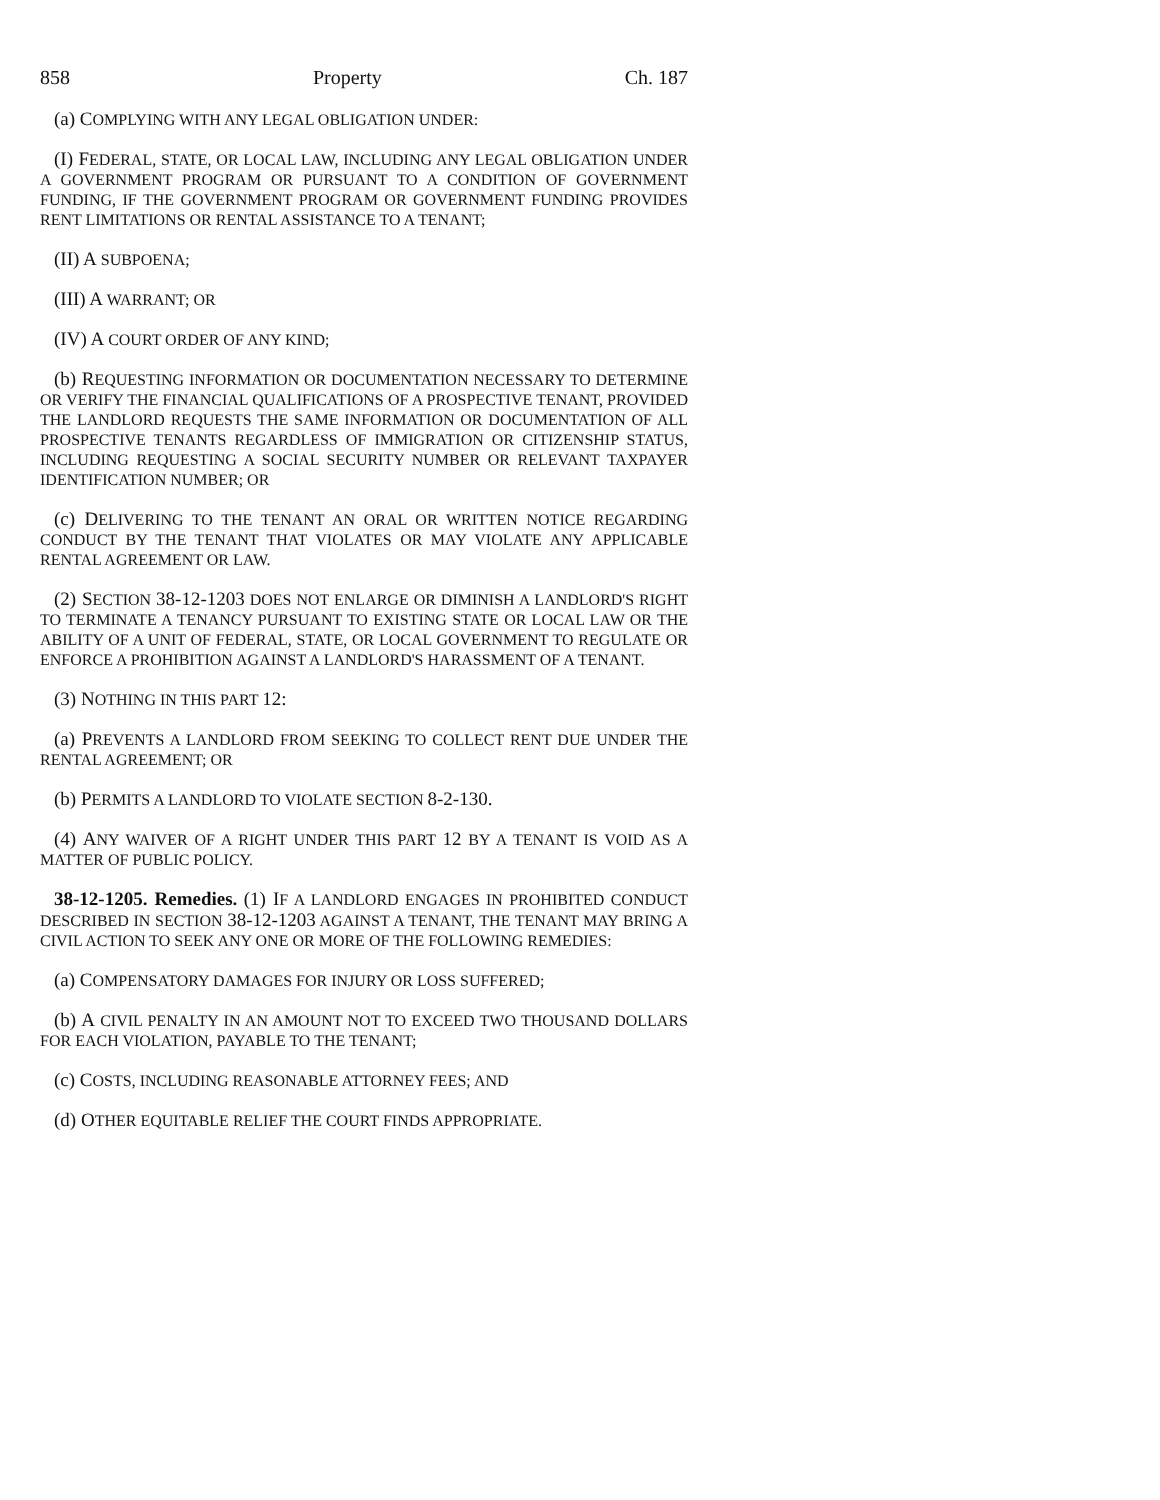858 Property Ch. 187
(a) COMPLYING WITH ANY LEGAL OBLIGATION UNDER:
(I) FEDERAL, STATE, OR LOCAL LAW, INCLUDING ANY LEGAL OBLIGATION UNDER A GOVERNMENT PROGRAM OR PURSUANT TO A CONDITION OF GOVERNMENT FUNDING, IF THE GOVERNMENT PROGRAM OR GOVERNMENT FUNDING PROVIDES RENT LIMITATIONS OR RENTAL ASSISTANCE TO A TENANT;
(II) A SUBPOENA;
(III) A WARRANT; OR
(IV) A COURT ORDER OF ANY KIND;
(b) REQUESTING INFORMATION OR DOCUMENTATION NECESSARY TO DETERMINE OR VERIFY THE FINANCIAL QUALIFICATIONS OF A PROSPECTIVE TENANT, PROVIDED THE LANDLORD REQUESTS THE SAME INFORMATION OR DOCUMENTATION OF ALL PROSPECTIVE TENANTS REGARDLESS OF IMMIGRATION OR CITIZENSHIP STATUS, INCLUDING REQUESTING A SOCIAL SECURITY NUMBER OR RELEVANT TAXPAYER IDENTIFICATION NUMBER; OR
(c) DELIVERING TO THE TENANT AN ORAL OR WRITTEN NOTICE REGARDING CONDUCT BY THE TENANT THAT VIOLATES OR MAY VIOLATE ANY APPLICABLE RENTAL AGREEMENT OR LAW.
(2) SECTION 38-12-1203 DOES NOT ENLARGE OR DIMINISH A LANDLORD'S RIGHT TO TERMINATE A TENANCY PURSUANT TO EXISTING STATE OR LOCAL LAW OR THE ABILITY OF A UNIT OF FEDERAL, STATE, OR LOCAL GOVERNMENT TO REGULATE OR ENFORCE A PROHIBITION AGAINST A LANDLORD'S HARASSMENT OF A TENANT.
(3) NOTHING IN THIS PART 12:
(a) PREVENTS A LANDLORD FROM SEEKING TO COLLECT RENT DUE UNDER THE RENTAL AGREEMENT; OR
(b) PERMITS A LANDLORD TO VIOLATE SECTION 8-2-130.
(4) ANY WAIVER OF A RIGHT UNDER THIS PART 12 BY A TENANT IS VOID AS A MATTER OF PUBLIC POLICY.
38-12-1205. Remedies. (1) IF A LANDLORD ENGAGES IN PROHIBITED CONDUCT DESCRIBED IN SECTION 38-12-1203 AGAINST A TENANT, THE TENANT MAY BRING A CIVIL ACTION TO SEEK ANY ONE OR MORE OF THE FOLLOWING REMEDIES:
(a) COMPENSATORY DAMAGES FOR INJURY OR LOSS SUFFERED;
(b) A CIVIL PENALTY IN AN AMOUNT NOT TO EXCEED TWO THOUSAND DOLLARS FOR EACH VIOLATION, PAYABLE TO THE TENANT;
(c) COSTS, INCLUDING REASONABLE ATTORNEY FEES; AND
(d) OTHER EQUITABLE RELIEF THE COURT FINDS APPROPRIATE.